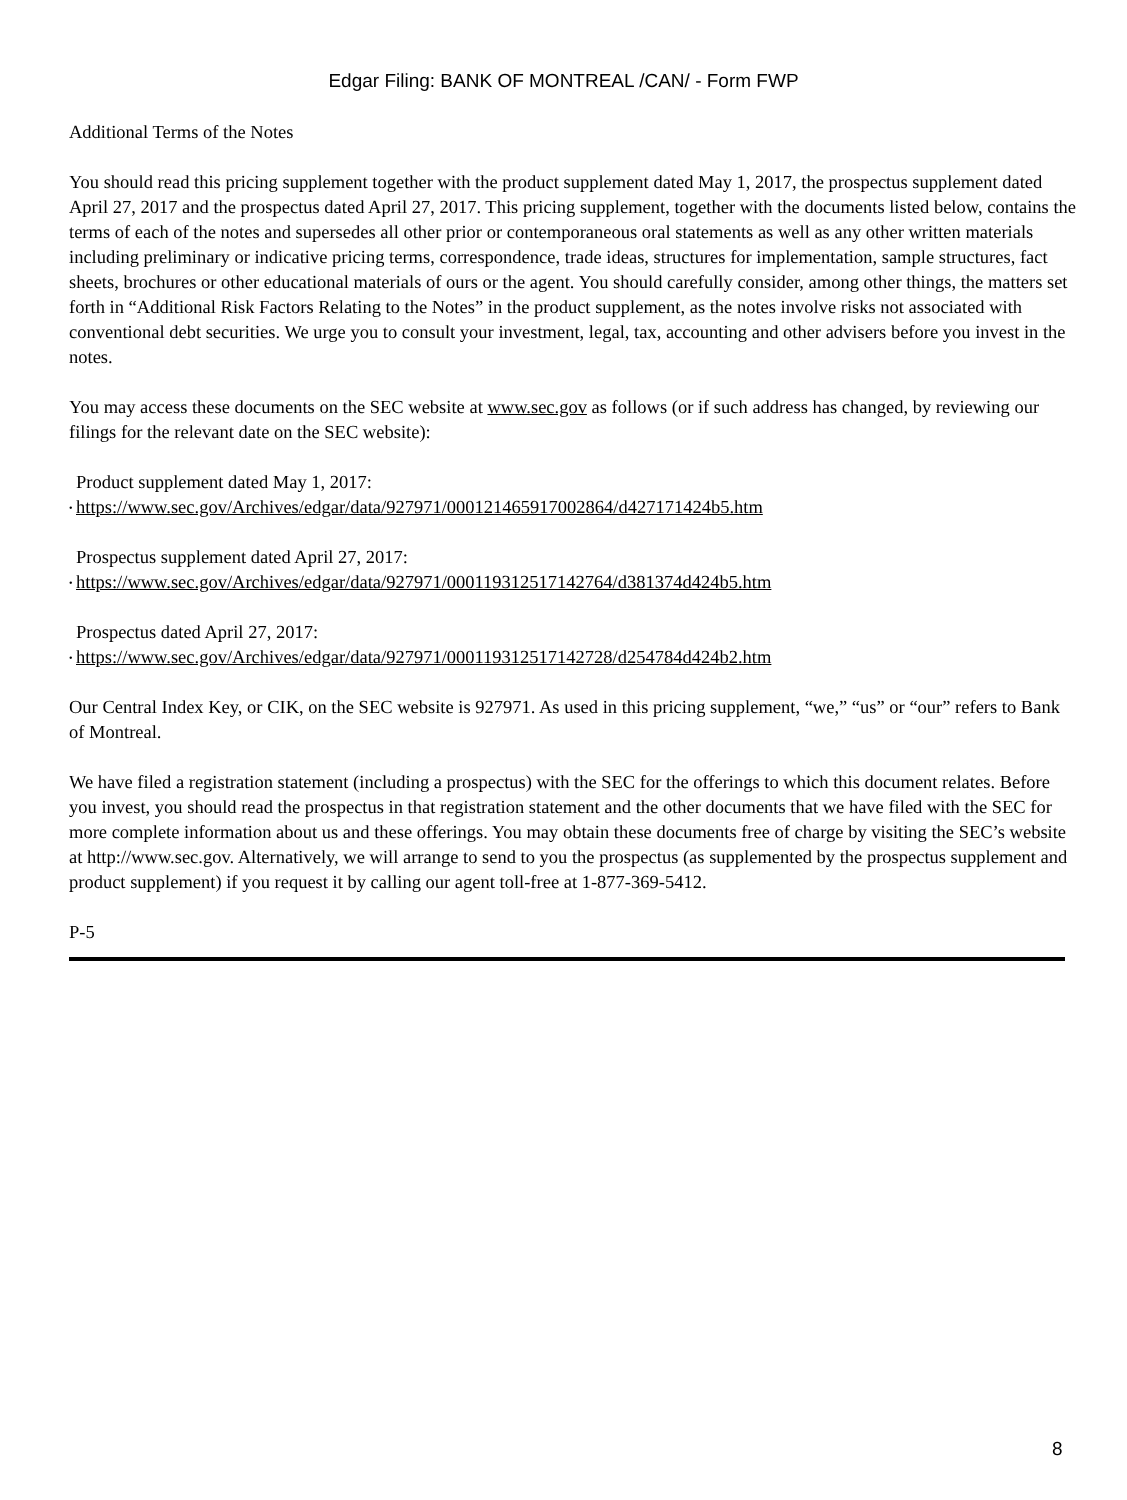Edgar Filing: BANK OF MONTREAL /CAN/ - Form FWP
Additional Terms of the Notes
You should read this pricing supplement together with the product supplement dated May 1, 2017, the prospectus supplement dated April 27, 2017 and the prospectus dated April 27, 2017. This pricing supplement, together with the documents listed below, contains the terms of each of the notes and supersedes all other prior or contemporaneous oral statements as well as any other written materials including preliminary or indicative pricing terms, correspondence, trade ideas, structures for implementation, sample structures, fact sheets, brochures or other educational materials of ours or the agent. You should carefully consider, among other things, the matters set forth in “Additional Risk Factors Relating to the Notes” in the product supplement, as the notes involve risks not associated with conventional debt securities. We urge you to consult your investment, legal, tax, accounting and other advisers before you invest in the notes.
You may access these documents on the SEC website at www.sec.gov as follows (or if such address has changed, by reviewing our filings for the relevant date on the SEC website):
•
Product supplement dated May 1, 2017:
https://www.sec.gov/Archives/edgar/data/927971/000121465917002864/d427171424b5.htm
•
Prospectus supplement dated April 27, 2017:
https://www.sec.gov/Archives/edgar/data/927971/000119312517142764/d381374d424b5.htm
•
Prospectus dated April 27, 2017:
https://www.sec.gov/Archives/edgar/data/927971/000119312517142728/d254784d424b2.htm
Our Central Index Key, or CIK, on the SEC website is 927971. As used in this pricing supplement, “we,” “us” or “our” refers to Bank of Montreal.
We have filed a registration statement (including a prospectus) with the SEC for the offerings to which this document relates. Before you invest, you should read the prospectus in that registration statement and the other documents that we have filed with the SEC for more complete information about us and these offerings. You may obtain these documents free of charge by visiting the SEC’s website at http://www.sec.gov. Alternatively, we will arrange to send to you the prospectus (as supplemented by the prospectus supplement and product supplement) if you request it by calling our agent toll-free at 1-877-369-5412.
P-5
8